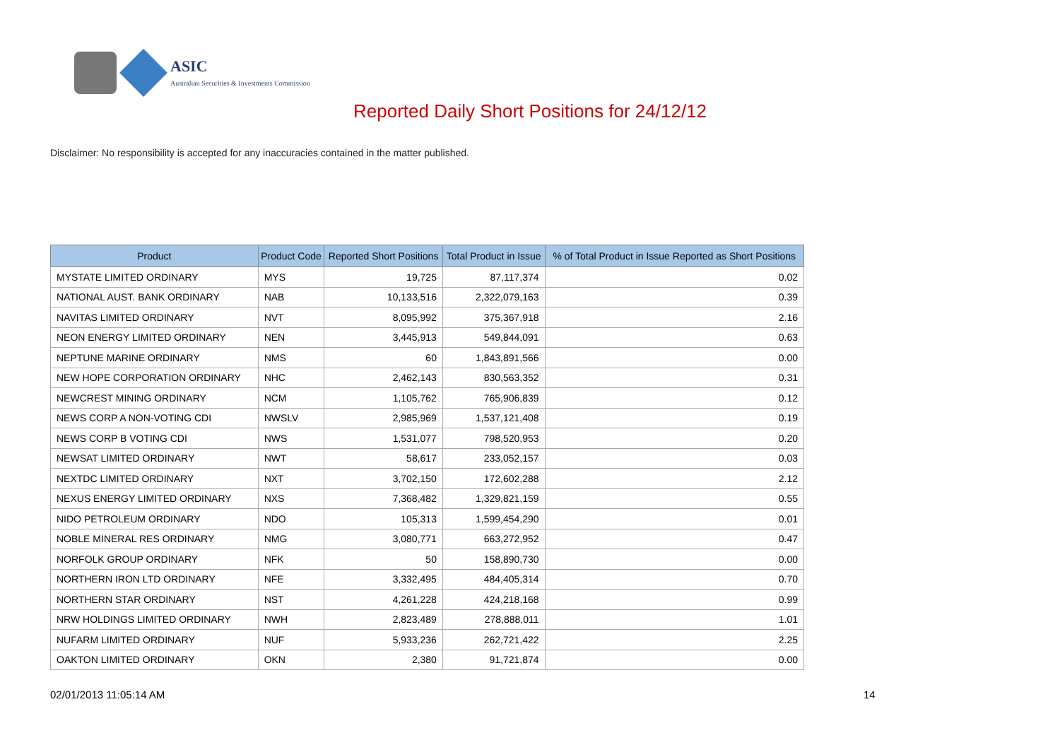ASIC
Australian Securities & Investments Commission
Reported Daily Short Positions for 24/12/12
Disclaimer: No responsibility is accepted for any inaccuracies contained in the matter published.
| Product | Product Code | Reported Short Positions | Total Product in Issue | % of Total Product in Issue Reported as Short Positions |
| --- | --- | --- | --- | --- |
| MYSTATE LIMITED ORDINARY | MYS | 19,725 | 87,117,374 | 0.02 |
| NATIONAL AUST. BANK ORDINARY | NAB | 10,133,516 | 2,322,079,163 | 0.39 |
| NAVITAS LIMITED ORDINARY | NVT | 8,095,992 | 375,367,918 | 2.16 |
| NEON ENERGY LIMITED ORDINARY | NEN | 3,445,913 | 549,844,091 | 0.63 |
| NEPTUNE MARINE ORDINARY | NMS | 60 | 1,843,891,566 | 0.00 |
| NEW HOPE CORPORATION ORDINARY | NHC | 2,462,143 | 830,563,352 | 0.31 |
| NEWCREST MINING ORDINARY | NCM | 1,105,762 | 765,906,839 | 0.12 |
| NEWS CORP A NON-VOTING CDI | NWSLV | 2,985,969 | 1,537,121,408 | 0.19 |
| NEWS CORP B VOTING CDI | NWS | 1,531,077 | 798,520,953 | 0.20 |
| NEWSAT LIMITED ORDINARY | NWT | 58,617 | 233,052,157 | 0.03 |
| NEXTDC LIMITED ORDINARY | NXT | 3,702,150 | 172,602,288 | 2.12 |
| NEXUS ENERGY LIMITED ORDINARY | NXS | 7,368,482 | 1,329,821,159 | 0.55 |
| NIDO PETROLEUM ORDINARY | NDO | 105,313 | 1,599,454,290 | 0.01 |
| NOBLE MINERAL RES ORDINARY | NMG | 3,080,771 | 663,272,952 | 0.47 |
| NORFOLK GROUP ORDINARY | NFK | 50 | 158,890,730 | 0.00 |
| NORTHERN IRON LTD ORDINARY | NFE | 3,332,495 | 484,405,314 | 0.70 |
| NORTHERN STAR ORDINARY | NST | 4,261,228 | 424,218,168 | 0.99 |
| NRW HOLDINGS LIMITED ORDINARY | NWH | 2,823,489 | 278,888,011 | 1.01 |
| NUFARM LIMITED ORDINARY | NUF | 5,933,236 | 262,721,422 | 2.25 |
| OAKTON LIMITED ORDINARY | OKN | 2,380 | 91,721,874 | 0.00 |
02/01/2013 11:05:14 AM 14